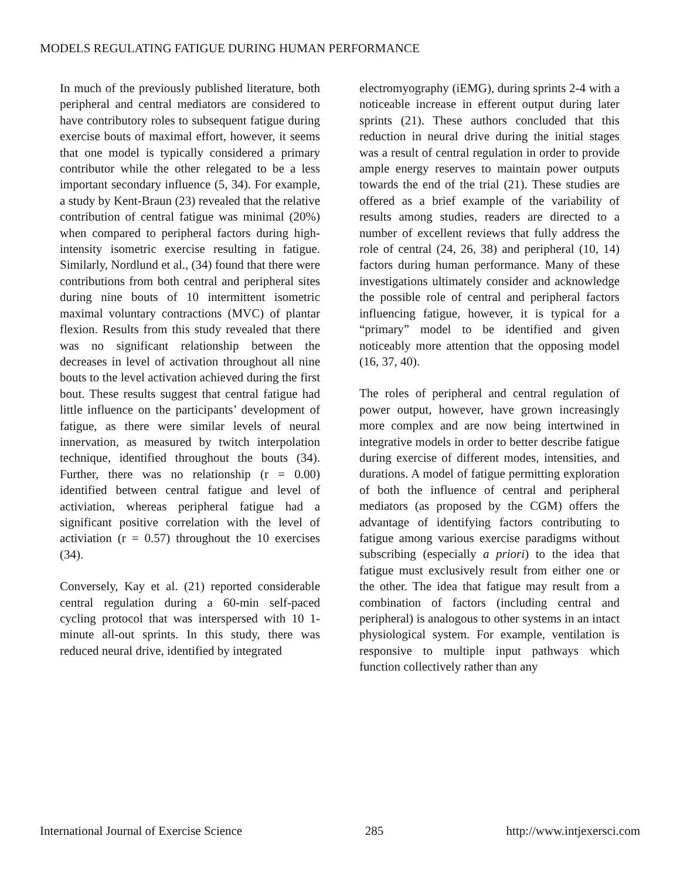MODELS REGULATING FATIGUE DURING HUMAN PERFORMANCE
In much of the previously published literature, both peripheral and central mediators are considered to have contributory roles to subsequent fatigue during exercise bouts of maximal effort, however, it seems that one model is typically considered a primary contributor while the other relegated to be a less important secondary influence (5, 34). For example, a study by Kent-Braun (23) revealed that the relative contribution of central fatigue was minimal (20%) when compared to peripheral factors during high-intensity isometric exercise resulting in fatigue. Similarly, Nordlund et al., (34) found that there were contributions from both central and peripheral sites during nine bouts of 10 intermittent isometric maximal voluntary contractions (MVC) of plantar flexion. Results from this study revealed that there was no significant relationship between the decreases in level of activation throughout all nine bouts to the level activation achieved during the first bout. These results suggest that central fatigue had little influence on the participants’ development of fatigue, as there were similar levels of neural innervation, as measured by twitch interpolation technique, identified throughout the bouts (34). Further, there was no relationship (r = 0.00) identified between central fatigue and level of activiation, whereas peripheral fatigue had a significant positive correlation with the level of activiation (r = 0.57) throughout the 10 exercises (34).
Conversely, Kay et al. (21) reported considerable central regulation during a 60-min self-paced cycling protocol that was interspersed with 10 1-minute all-out sprints. In this study, there was reduced neural drive, identified by integrated
electromyography (iEMG), during sprints 2-4 with a noticeable increase in efferent output during later sprints (21). These authors concluded that this reduction in neural drive during the initial stages was a result of central regulation in order to provide ample energy reserves to maintain power outputs towards the end of the trial (21). These studies are offered as a brief example of the variability of results among studies, readers are directed to a number of excellent reviews that fully address the role of central (24, 26, 38) and peripheral (10, 14) factors during human performance. Many of these investigations ultimately consider and acknowledge the possible role of central and peripheral factors influencing fatigue, however, it is typical for a “primary” model to be identified and given noticeably more attention that the opposing model (16, 37, 40).
The roles of peripheral and central regulation of power output, however, have grown increasingly more complex and are now being intertwined in integrative models in order to better describe fatigue during exercise of different modes, intensities, and durations. A model of fatigue permitting exploration of both the influence of central and peripheral mediators (as proposed by the CGM) offers the advantage of identifying factors contributing to fatigue among various exercise paradigms without subscribing (especially a priori) to the idea that fatigue must exclusively result from either one or the other. The idea that fatigue may result from a combination of factors (including central and peripheral) is analogous to other systems in an intact physiological system. For example, ventilation is responsive to multiple input pathways which function collectively rather than any
International Journal of Exercise Science 285 http://www.intjexersci.com